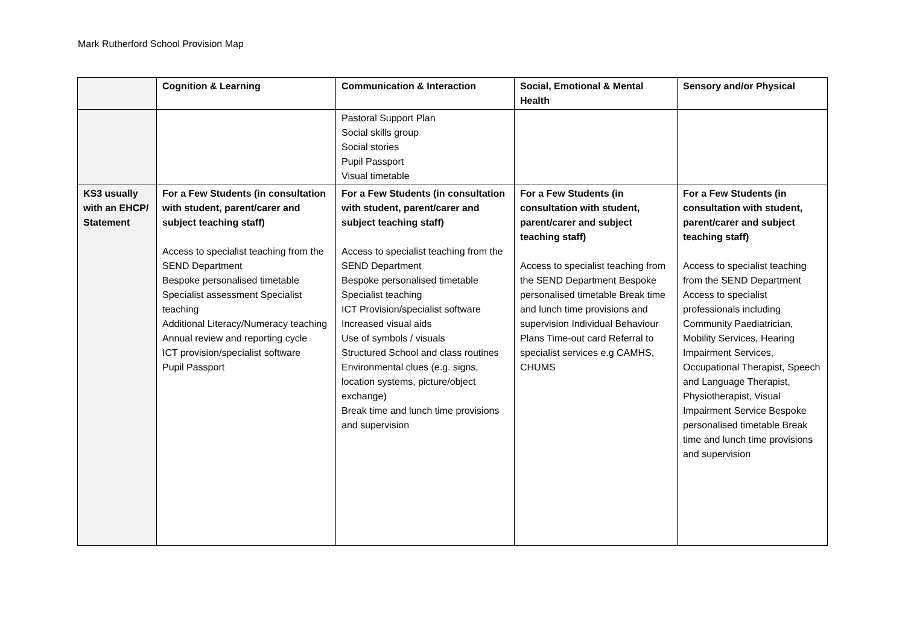Mark Rutherford School Provision Map
| | Cognition & Learning | Communication & Interaction | Social, Emotional & Mental Health | Sensory and/or Physical |
| --- | --- | --- | --- | --- |
| | | Pastoral Support Plan Social skills group Social stories Pupil Passport Visual timetable | | |
| KS3 usually with an EHCP/ Statement | For a Few Students (in consultation with student, parent/carer and subject teaching staff) Access to specialist teaching from the SEND Department Bespoke personalised timetable Specialist assessment Specialist teaching Additional Literacy/Numeracy teaching Annual review and reporting cycle ICT provision/specialist software Pupil Passport | For a Few Students (in consultation with student, parent/carer and subject teaching staff) Access to specialist teaching from the SEND Department Bespoke personalised timetable Specialist teaching ICT Provision/specialist software Increased visual aids Use of symbols / visuals Structured School and class routines Environmental clues (e.g. signs, location systems, picture/object exchange) Break time and lunch time provisions and supervision | For a Few Students (in consultation with student, parent/carer and subject teaching staff) Access to specialist teaching from the SEND Department Bespoke personalised timetable Break time and lunch time provisions and supervision Individual Behaviour Plans Time-out card Referral to specialist services e.g CAMHS, CHUMS | For a Few Students (in consultation with student, parent/carer and subject teaching staff) Access to specialist teaching from the SEND Department Access to specialist professionals including Community Paediatrician, Mobility Services, Hearing Impairment Services, Occupational Therapist, Speech and Language Therapist, Physiotherapist, Visual Impairment Service Bespoke personalised timetable Break time and lunch time provisions and supervision |